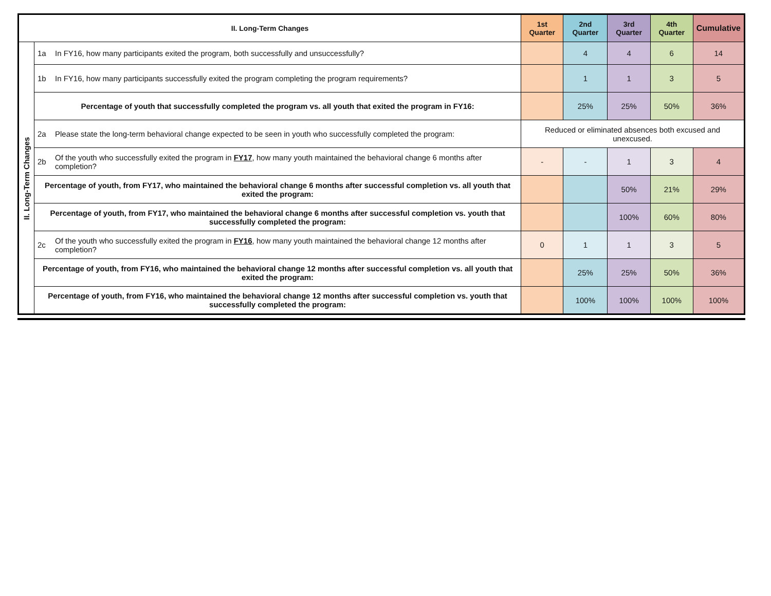| II. Long-Term Changes | | | 1st Quarter | 2nd Quarter | 3rd Quarter | 4th Quarter | Cumulative |
| --- | --- | --- | --- | --- | --- | --- | --- |
| II. Long-Term Changes | 1a | In FY16, how many participants exited the program, both successfully and unsuccessfully? | | 4 | 4 | 6 | 14 |
| | 1b | In FY16, how many participants successfully exited the program completing the program requirements? | | 1 | 1 | 3 | 5 |
| | Percentage of youth that successfully completed the program vs. all youth that exited the program in FY16: | | | 25% | 25% | 50% | 36% |
| | 2a | Please state the long-term behavioral change expected to be seen in youth who successfully completed the program: | Reduced or eliminated absences both excused and unexcused. | | | | |
| | 2b | Of the youth who successfully exited the program in FY17 , how many youth maintained the behavioral change 6 months after completion? | - | - | 1 | 3 | 4 |
| | Percentage of youth, from FY17, who maintained the behavioral change 6 months after successful completion vs. all youth that exited the program: | | | | 50% | 21% | 29% |
| | Percentage of youth, from FY17, who maintained the behavioral change 6 months after successful completion vs. youth that successfully completed the program: | | | | 100% | 60% | 80% |
| | 2c | Of the youth who successfully exited the program in FY16 , how many youth maintained the behavioral change 12 months after completion? | 0 | 1 | 1 | 3 | 5 |
| | Percentage of youth, from FY16, who maintained the behavioral change 12 months after successful completion vs. all youth that exited the program: | | | 25% | 25% | 50% | 36% |
| | Percentage of youth, from FY16, who maintained the behavioral change 12 months after successful completion vs. youth that successfully completed the program: | | | 100% | 100% | 100% | 100% |